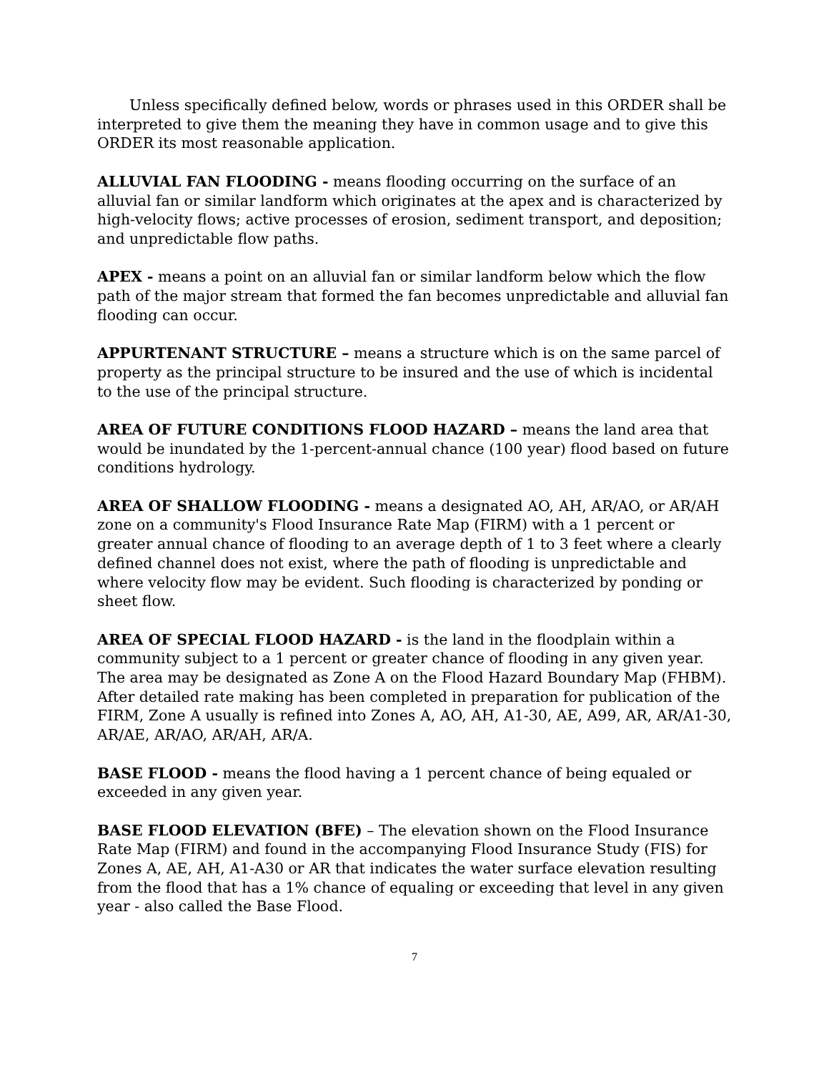Unless specifically defined below, words or phrases used in this ORDER shall be interpreted to give them the meaning they have in common usage and to give this ORDER its most reasonable application.
ALLUVIAL FAN FLOODING - means flooding occurring on the surface of an alluvial fan or similar landform which originates at the apex and is characterized by high-velocity flows; active processes of erosion, sediment transport, and deposition; and unpredictable flow paths.
APEX - means a point on an alluvial fan or similar landform below which the flow path of the major stream that formed the fan becomes unpredictable and alluvial fan flooding can occur.
APPURTENANT STRUCTURE – means a structure which is on the same parcel of property as the principal structure to be insured and the use of which is incidental to the use of the principal structure.
AREA OF FUTURE CONDITIONS FLOOD HAZARD – means the land area that would be inundated by the 1-percent-annual chance (100 year) flood based on future conditions hydrology.
AREA OF SHALLOW FLOODING - means a designated AO, AH, AR/AO, or AR/AH zone on a community's Flood Insurance Rate Map (FIRM) with a 1 percent or greater annual chance of flooding to an average depth of 1 to 3 feet where a clearly defined channel does not exist, where the path of flooding is unpredictable and where velocity flow may be evident. Such flooding is characterized by ponding or sheet flow.
AREA OF SPECIAL FLOOD HAZARD - is the land in the floodplain within a community subject to a 1 percent or greater chance of flooding in any given year. The area may be designated as Zone A on the Flood Hazard Boundary Map (FHBM). After detailed rate making has been completed in preparation for publication of the FIRM, Zone A usually is refined into Zones A, AO, AH, A1-30, AE, A99, AR, AR/A1-30, AR/AE, AR/AO, AR/AH, AR/A.
BASE FLOOD - means the flood having a 1 percent chance of being equaled or exceeded in any given year.
BASE FLOOD ELEVATION (BFE) – The elevation shown on the Flood Insurance Rate Map (FIRM) and found in the accompanying Flood Insurance Study (FIS) for Zones A, AE, AH, A1-A30 or AR that indicates the water surface elevation resulting from the flood that has a 1% chance of equaling or exceeding that level in any given year - also called the Base Flood.
7